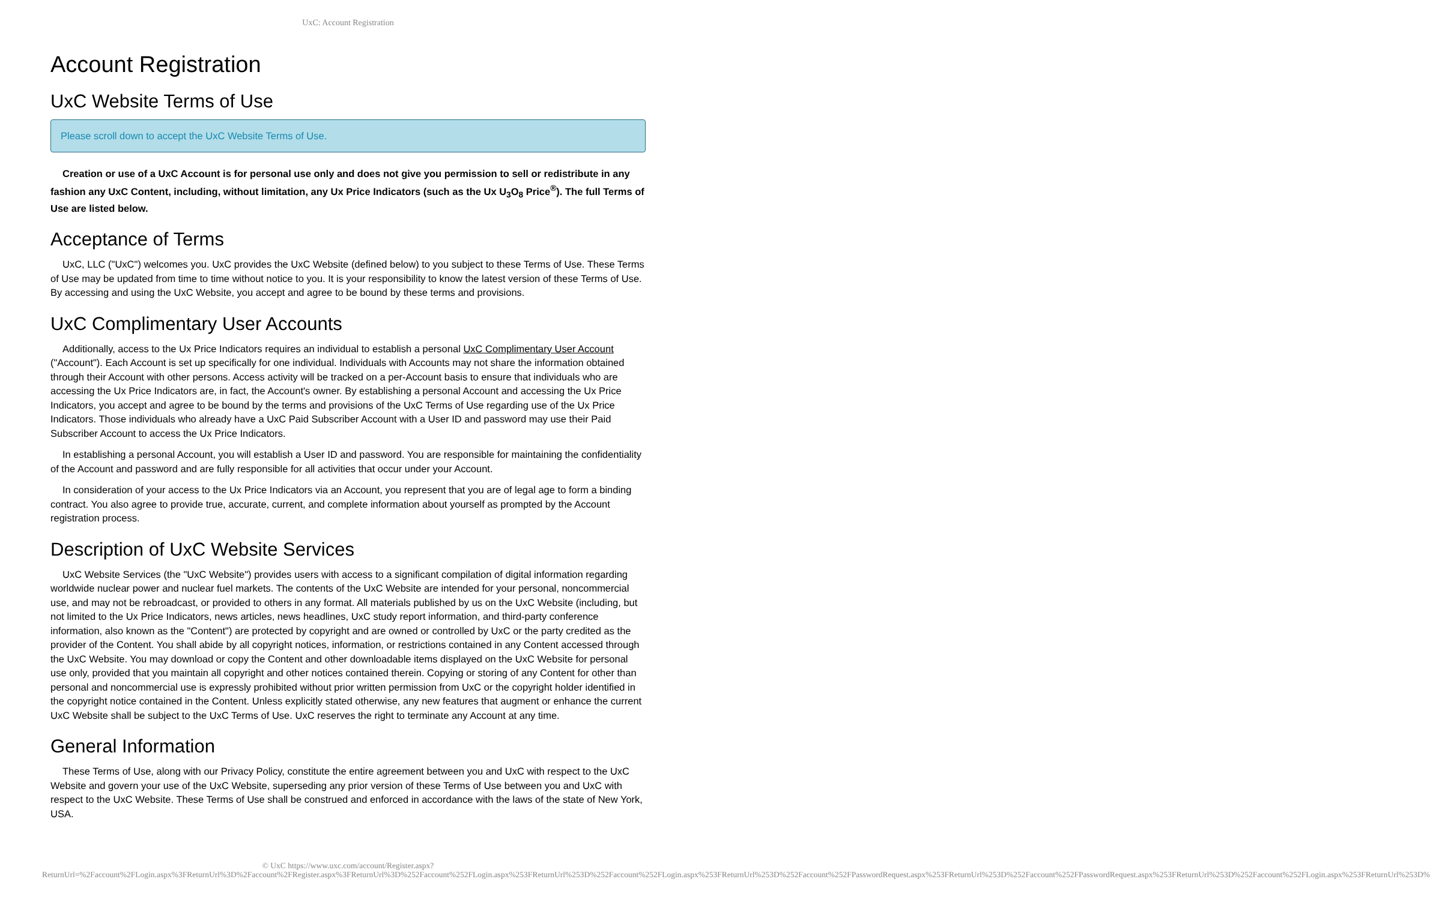UxC: Account Registration
Account Registration
UxC Website Terms of Use
Please scroll down to accept the UxC Website Terms of Use.
Creation or use of a UxC Account is for personal use only and does not give you permission to sell or redistribute in any fashion any UxC Content, including, without limitation, any Ux Price Indicators (such as the Ux U<sub>3</sub>O<sub>8</sub> Price<sup>®</sup>). The full Terms of Use are listed below.
Acceptance of Terms
UxC, LLC ("UxC") welcomes you. UxC provides the UxC Website (defined below) to you subject to these Terms of Use. These Terms of Use may be updated from time to time without notice to you. It is your responsibility to know the latest version of these Terms of Use. By accessing and using the UxC Website, you accept and agree to be bound by these terms and provisions.
UxC Complimentary User Accounts
Additionally, access to the Ux Price Indicators requires an individual to establish a personal UxC Complimentary User Account ("Account"). Each Account is set up specifically for one individual. Individuals with Accounts may not share the information obtained through their Account with other persons. Access activity will be tracked on a per-Account basis to ensure that individuals who are accessing the Ux Price Indicators are, in fact, the Account's owner. By establishing a personal Account and accessing the Ux Price Indicators, you accept and agree to be bound by the terms and provisions of the UxC Terms of Use regarding use of the Ux Price Indicators. Those individuals who already have a UxC Paid Subscriber Account with a User ID and password may use their Paid Subscriber Account to access the Ux Price Indicators.
In establishing a personal Account, you will establish a User ID and password. You are responsible for maintaining the confidentiality of the Account and password and are fully responsible for all activities that occur under your Account.
In consideration of your access to the Ux Price Indicators via an Account, you represent that you are of legal age to form a binding contract. You also agree to provide true, accurate, current, and complete information about yourself as prompted by the Account registration process.
Description of UxC Website Services
UxC Website Services (the "UxC Website") provides users with access to a significant compilation of digital information regarding worldwide nuclear power and nuclear fuel markets. The contents of the UxC Website are intended for your personal, noncommercial use, and may not be rebroadcast, or provided to others in any format. All materials published by us on the UxC Website (including, but not limited to the Ux Price Indicators, news articles, news headlines, UxC study report information, and third-party conference information, also known as the "Content") are protected by copyright and are owned or controlled by UxC or the party credited as the provider of the Content. You shall abide by all copyright notices, information, or restrictions contained in any Content accessed through the UxC Website. You may download or copy the Content and other downloadable items displayed on the UxC Website for personal use only, provided that you maintain all copyright and other notices contained therein. Copying or storing of any Content for other than personal and noncommercial use is expressly prohibited without prior written permission from UxC or the copyright holder identified in the copyright notice contained in the Content. Unless explicitly stated otherwise, any new features that augment or enhance the current UxC Website shall be subject to the UxC Terms of Use. UxC reserves the right to terminate any Account at any time.
General Information
These Terms of Use, along with our Privacy Policy, constitute the entire agreement between you and UxC with respect to the UxC Website and govern your use of the UxC Website, superseding any prior version of these Terms of Use between you and UxC with respect to the UxC Website. These Terms of Use shall be construed and enforced in accordance with the laws of the state of New York, USA.
© UxC https://www.uxc.com/account/Register.aspx?ReturnUrl=%2Faccount%2FLogin.aspx%3FReturnUrl%3D%2Faccount%2FRegister.aspx%3FReturnUrl%3D%252Faccount%252FLogin.aspx%253FReturnUrl%253D%252Faccount%252FLogin.aspx%253FReturnUrl%253D%252Faccount%252FPasswordRequest.aspx%253FReturnUrl%253D%252Faccount%252FPasswordRequest.aspx%253FReturnUrl%253D%252Faccount%252FLogin.aspx%253FReturnUrl%253D%